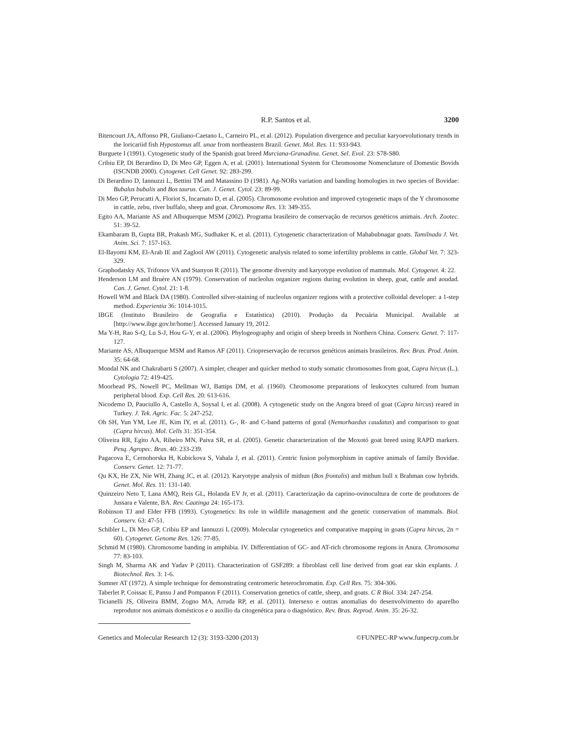R.P. Santos et al. 3200
Bitencourt JA, Affonso PR, Giuliano-Caetano L, Carneiro PL, et al. (2012). Population divergence and peculiar karyoevolutionary trends in the loricariid fish Hypostomus aff. unae from northeastern Brazil. Genet. Mol. Res. 11: 933-943.
Burguete I (1991). Cytogenetic study of the Spanish goat breed Murciana-Granadina. Genet. Sel. Evol. 23: S78-S80.
Cribiu EP, Di Berardino D, Di Meo GP, Eggen A, et al. (2001). International System for Chromosome Nomenclature of Domestic Bovids (ISCNDB 2000). Cytogenet. Cell Genet. 92: 283-299.
Di Berardino D, Iannuzzi L, Bettini TM and Matassino D (1981). Ag-NORs variation and banding homologies in two species of Bovidae: Bubalus bubalis and Bos taurus. Can. J. Genet. Cytol. 23: 89-99.
Di Meo GP, Perucatti A, Floriot S, Incarnato D, et al. (2005). Chromosome evolution and improved cytogenetic maps of the Y chromosome in cattle, zebu, river buffalo, sheep and goat. Chromosome Res. 13: 349-355.
Egito AA, Mariante AS and Albuquerque MSM (2002). Programa brasileiro de conservação de recursos genéticos animais. Arch. Zootec. 51: 39-52.
Ekambaram B, Gupta BR, Prakash MG, Sudhaker K, et al. (2011). Cytogenetic characterization of Mahabubnagar goats. Tamilnadu J. Vet. Anim. Sci. 7: 157-163.
El-Bayomi KM, El-Arab IE and Zaglool AW (2011). Cytogenetic analysis related to some infertility problems in cattle. Global Vet. 7: 323-329.
Graphodatsky AS, Trifonov VA and Stanyon R (2011). The genome diversity and karyotype evolution of mammals. Mol. Cytogenet. 4: 22.
Henderson LM and Bruère AN (1979). Conservation of nucleolus organizer regions during evolution in sheep, goat, cattle and aoudad. Can. J. Genet. Cytol. 21: 1-8.
Howell WM and Black DA (1980). Controlled silver-staining of nucleolus organizer regions with a protective colloidal developer: a 1-step method. Experientia 36: 1014-1015.
IBGE (Instituto Brasileiro de Geografia e Estatística) (2010). Produção da Pecuária Municipal. Available at [http://www.ibge.gov.br/home/]. Accessed January 19, 2012.
Ma Y-H, Rao S-Q, Lu S-J, Hou G-Y, et al. (2006). Phylogeography and origin of sheep breeds in Northern China. Conserv. Genet. 7: 117-127.
Mariante AS, Albuquerque MSM and Ramos AF (2011). Criopreservação de recursos genéticos animais brasileiros. Rev. Bras. Prod. Anim. 35: 64-68.
Mondal NK and Chakrabarti S (2007). A simpler, cheaper and quicker method to study somatic chromosomes from goat, Capra hircus (L.). Cytologia 72: 419-425.
Moorhead PS, Nowell PC, Mellman WJ, Battips DM, et al. (1960). Chromosome preparations of leukocytes cultured from human peripheral blood. Exp. Cell Res. 20: 613-616.
Nicodemo D, Pauciullo A, Castello A, Soysal I, et al. (2008). A cytogenetic study on the Angora breed of goat (Capra hircus) reared in Turkey. J. Tek. Agric. Fac. 5: 247-252.
Oh SH, Yun YM, Lee JE, Kim IY, et al. (2011). G-, R- and C-band patterns of goral (Nemorhaedus caudatus) and comparison to goat (Capra hircus). Mol. Cells 31: 351-354.
Oliveira RR, Egito AA, Ribeiro MN, Paiva SR, et al. (2005). Genetic characterization of the Moxotó goat breed using RAPD markers. Pesq. Agropec. Bras. 40: 233-239.
Pagacova E, Cernohorska H, Kubickova S, Vahala J, et al. (2011). Centric fusion polymorphism in captive animals of family Bovidae. Conserv. Genet. 12: 71-77.
Qu KX, He ZX, Nie WH, Zhang JC, et al. (2012). Karyotype analysis of mithun (Bos frontalis) and mithun bull x Brahman cow hybrids. Genet. Mol. Res. 11: 131-140.
Quinzeiro Neto T, Lana AMQ, Reis GL, Holanda EV Jr, et al. (2011). Caracterização da caprino-ovinocultura de corte de produtores de Jussara e Valente, BA. Rev. Caatinga 24: 165-173.
Robinson TJ and Elder FFB (1993). Cytogenetics: Its role in wildlife management and the genetic conservation of mammals. Biol. Conserv. 63: 47-51.
Schibler L, Di Meo GP, Cribiu EP and Iannuzzi L (2009). Molecular cytogenetics and comparative mapping in goats (Capra hircus, 2n = 60). Cytogenet. Genome Res. 126: 77-85.
Schmid M (1980). Chromosome banding in amphibia. IV. Differentiation of GC- and AT-rich chromosome regions in Anura. Chromosoma 77: 83-103.
Singh M, Sharma AK and Yadav P (2011). Characterization of GSF289: a fibroblast cell line derived from goat ear skin explants. J. Biotechnol. Res. 3: 1-6.
Sumner AT (1972). A simple technique for demonstrating centromeric heterochromatin. Exp. Cell Res. 75: 304-306.
Taberlet P, Coissac E, Pansu J and Pompanon F (2011). Conservation genetics of cattle, sheep, and goats. C R Biol. 334: 247-254.
Ticianelli JS, Oliveira BMM, Zogno MA, Arruda RP, et al. (2011). Intersexo e outras anomalias do desenvolvimento do aparelho reprodutor nos animais domésticos e o auxílio da citogenética para o diagnóstico. Rev. Bras. Reprod. Anim. 35: 26-32.
Genetics and Molecular Research 12 (3): 3193-3200 (2013) ©FUNPEC-RP www.funpecrp.com.br